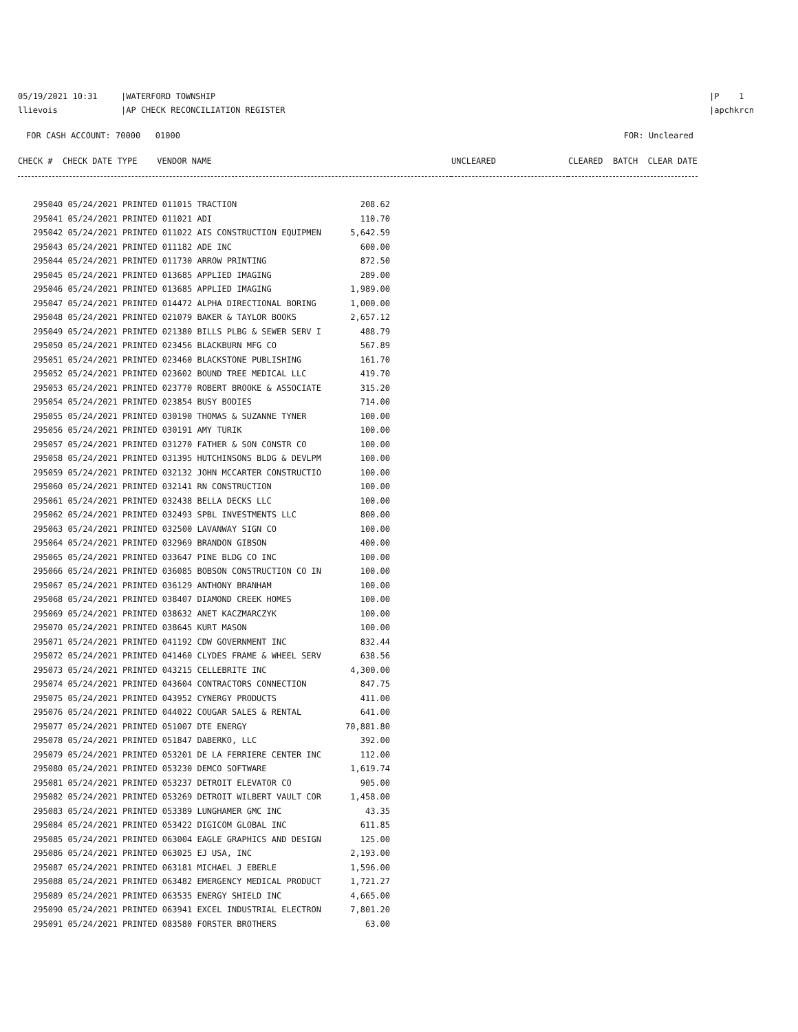05/19/2021 10:31 |WATERFORD TOWNSHIP
llievois |AP CHECK RECONCILIATION REGISTER
|P 1
|apchkrcn
FOR CASH ACCOUNT: 70000 01000
FOR: Uncleared
| CHECK # CHECK DATE TYPE VENDOR NAME | UNCLEARED | CLEARED BATCH CLEAR DATE |
| --- | --- | --- |
| 295040 05/24/2021 PRINTED 011015 TRACTION | 208.62 |
| 295041 05/24/2021 PRINTED 011021 ADI | 110.70 |
| 295042 05/24/2021 PRINTED 011022 AIS CONSTRUCTION EQUIPMEN | 5,642.59 |
| 295043 05/24/2021 PRINTED 011182 ADE INC | 600.00 |
| 295044 05/24/2021 PRINTED 011730 ARROW PRINTING | 872.50 |
| 295045 05/24/2021 PRINTED 013685 APPLIED IMAGING | 289.00 |
| 295046 05/24/2021 PRINTED 013685 APPLIED IMAGING | 1,989.00 |
| 295047 05/24/2021 PRINTED 014472 ALPHA DIRECTIONAL BORING | 1,000.00 |
| 295048 05/24/2021 PRINTED 021079 BAKER & TAYLOR BOOKS | 2,657.12 |
| 295049 05/24/2021 PRINTED 021380 BILLS PLBG & SEWER SERV I | 488.79 |
| 295050 05/24/2021 PRINTED 023456 BLACKBURN MFG CO | 567.89 |
| 295051 05/24/2021 PRINTED 023460 BLACKSTONE PUBLISHING | 161.70 |
| 295052 05/24/2021 PRINTED 023602 BOUND TREE MEDICAL LLC | 419.70 |
| 295053 05/24/2021 PRINTED 023770 ROBERT BROOKE & ASSOCIATE | 315.20 |
| 295054 05/24/2021 PRINTED 023854 BUSY BODIES | 714.00 |
| 295055 05/24/2021 PRINTED 030190 THOMAS & SUZANNE TYNER | 100.00 |
| 295056 05/24/2021 PRINTED 030191 AMY TURIK | 100.00 |
| 295057 05/24/2021 PRINTED 031270 FATHER & SON CONSTR CO | 100.00 |
| 295058 05/24/2021 PRINTED 031395 HUTCHINSONS BLDG & DEVLPM | 100.00 |
| 295059 05/24/2021 PRINTED 032132 JOHN MCCARTER CONSTRUCTIO | 100.00 |
| 295060 05/24/2021 PRINTED 032141 RN CONSTRUCTION | 100.00 |
| 295061 05/24/2021 PRINTED 032438 BELLA DECKS LLC | 100.00 |
| 295062 05/24/2021 PRINTED 032493 SPBL INVESTMENTS LLC | 800.00 |
| 295063 05/24/2021 PRINTED 032500 LAVANWAY SIGN CO | 100.00 |
| 295064 05/24/2021 PRINTED 032969 BRANDON GIBSON | 400.00 |
| 295065 05/24/2021 PRINTED 033647 PINE BLDG CO INC | 100.00 |
| 295066 05/24/2021 PRINTED 036085 BOBSON CONSTRUCTION CO IN | 100.00 |
| 295067 05/24/2021 PRINTED 036129 ANTHONY BRANHAM | 100.00 |
| 295068 05/24/2021 PRINTED 038407 DIAMOND CREEK HOMES | 100.00 |
| 295069 05/24/2021 PRINTED 038632 ANET KACZMARCZYK | 100.00 |
| 295070 05/24/2021 PRINTED 038645 KURT MASON | 100.00 |
| 295071 05/24/2021 PRINTED 041192 CDW GOVERNMENT INC | 832.44 |
| 295072 05/24/2021 PRINTED 041460 CLYDES FRAME & WHEEL SERV | 638.56 |
| 295073 05/24/2021 PRINTED 043215 CELLEBRITE INC | 4,300.00 |
| 295074 05/24/2021 PRINTED 043604 CONTRACTORS CONNECTION | 847.75 |
| 295075 05/24/2021 PRINTED 043952 CYNERGY PRODUCTS | 411.00 |
| 295076 05/24/2021 PRINTED 044022 COUGAR SALES & RENTAL | 641.00 |
| 295077 05/24/2021 PRINTED 051007 DTE ENERGY | 70,881.80 |
| 295078 05/24/2021 PRINTED 051847 DABERKO, LLC | 392.00 |
| 295079 05/24/2021 PRINTED 053201 DE LA FERRIERE CENTER INC | 112.00 |
| 295080 05/24/2021 PRINTED 053230 DEMCO SOFTWARE | 1,619.74 |
| 295081 05/24/2021 PRINTED 053237 DETROIT ELEVATOR CO | 905.00 |
| 295082 05/24/2021 PRINTED 053269 DETROIT WILBERT VAULT COR | 1,458.00 |
| 295083 05/24/2021 PRINTED 053389 LUNGHAMER GMC INC | 43.35 |
| 295084 05/24/2021 PRINTED 053422 DIGICOM GLOBAL INC | 611.85 |
| 295085 05/24/2021 PRINTED 063004 EAGLE GRAPHICS AND DESIGN | 125.00 |
| 295086 05/24/2021 PRINTED 063025 EJ USA, INC | 2,193.00 |
| 295087 05/24/2021 PRINTED 063181 MICHAEL J EBERLE | 1,596.00 |
| 295088 05/24/2021 PRINTED 063482 EMERGENCY MEDICAL PRODUCT | 1,721.27 |
| 295089 05/24/2021 PRINTED 063535 ENERGY SHIELD INC | 4,665.00 |
| 295090 05/24/2021 PRINTED 063941 EXCEL INDUSTRIAL ELECTRON | 7,801.20 |
| 295091 05/24/2021 PRINTED 083580 FORSTER BROTHERS | 63.00 |